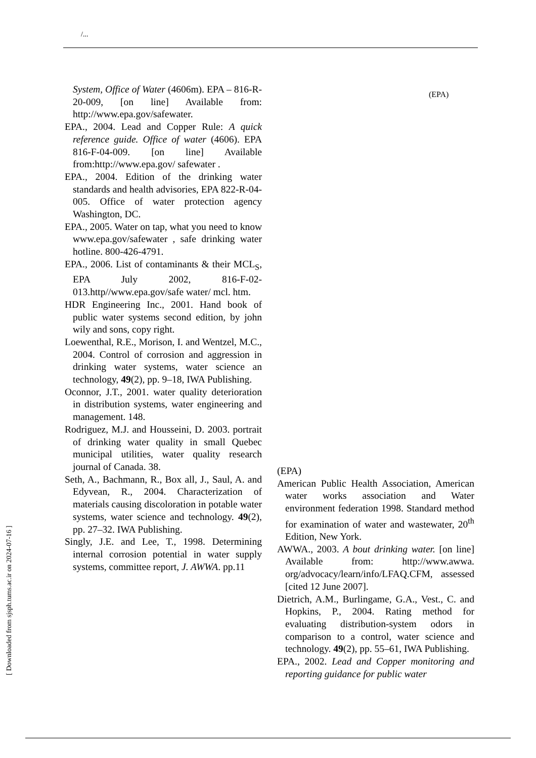/...
System, Office of Water (4606m). EPA – 816-R-20-009, [on line] Available from: http://www.epa.gov/safewater.
EPA., 2004. Lead and Copper Rule: A quick reference guide. Office of water (4606). EPA 816-F-04-009. [on line] Available from:http://www.epa.gov/ safewater .
EPA., 2004. Edition of the drinking water standards and health advisories, EPA 822-R-04-005. Office of water protection agency Washington, DC.
EPA., 2005. Water on tap, what you need to know www.epa.gov/safewater , safe drinking water hotline. 800-426-4791.
EPA., 2006. List of contaminants & their MCL<sub>S</sub>, EPA July 2002, 816-F-02-013.http//www.epa.gov/safe water/ mcl. htm.
HDR Engineering Inc., 2001. Hand book of public water systems second edition, by john wily and sons, copy right.
Loewenthal, R.E., Morison, I. and Wentzel, M.C., 2004. Control of corrosion and aggression in drinking water systems, water science an technology, 49(2), pp. 9–18, IWA Publishing.
Oconnor, J.T., 2001. water quality deterioration in distribution systems, water engineering and management. 148.
Rodriguez, M.J. and Housseini, D. 2003. portrait of drinking water quality in small Quebec municipal utilities, water quality research journal of Canada. 38.
Seth, A., Bachmann, R., Box all, J., Saul, A. and Edyvean, R., 2004. Characterization of materials causing discoloration in potable water systems, water science and technology. 49(2), pp. 27–32. IWA Publishing.
Singly, J.E. and Lee, T., 1998. Determining internal corrosion potential in water supply systems, committee report, J. AWWA. pp.11
(EPA)
(EPA)
American Public Health Association, American water works association and Water environment federation 1998. Standard method for examination of water and wastewater, 20<sup>th</sup> Edition, New York.
AWWA., 2003. A bout drinking water. [on line] Available from: http://www.awwa. org/advocacy/learn/info/LFAQ.CFM, assessed [cited 12 June 2007].
Dietrich, A.M., Burlingame, G.A., Vest., C. and Hopkins, P., 2004. Rating method for evaluating distribution-system odors in comparison to a control, water science and technology. 49(2), pp. 55–61, IWA Publishing.
EPA., 2002. Lead and Copper monitoring and reporting guidance for public water
[ Downloaded from sjsph.tums.ac.ir on 2024-07-16 ]